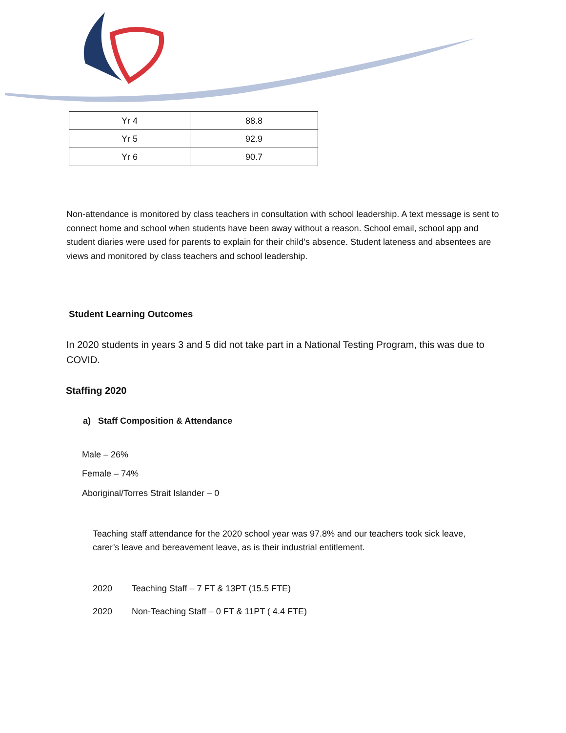| Yr 4 | 88.8 |
| Yr 5 | 92.9 |
| Yr 6 | 90.7 |
Non-attendance is monitored by class teachers in consultation with school leadership. A text message is sent to connect home and school when students have been away without a reason. School email, school app and student diaries were used for parents to explain for their child’s absence. Student lateness and absentees are views and monitored by class teachers and school leadership.
Student Learning Outcomes
In 2020 students in years 3 and 5 did not take part in a National Testing Program, this was due to COVID.
Staffing 2020
a) Staff Composition & Attendance
Male – 26%
Female – 74%
Aboriginal/Torres Strait Islander – 0
Teaching staff attendance for the 2020 school year was 97.8% and our teachers took sick leave, carer’s leave and bereavement leave, as is their industrial entitlement.
2020 Teaching Staff – 7 FT & 13PT (15.5 FTE)
2020 Non-Teaching Staff – 0 FT & 11PT ( 4.4 FTE)